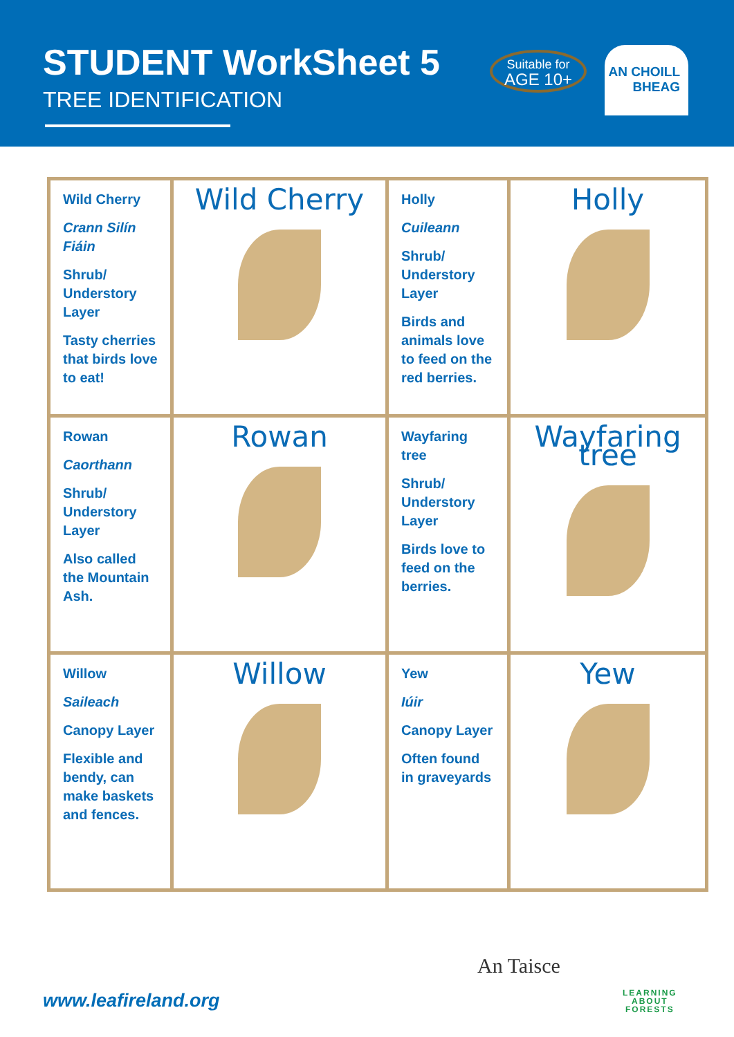STUDENT WorkSheet 5
TREE IDENTIFICATION
Suitable for
AGE 10+
AN CHOILL
BHEAG
| Wild Cherry Crann Silín Fiáin Shrub/ Understory Layer Tasty cherries that birds love to eat! | Wild Cherry | Holly Cuileann Shrub/ Understory Layer Birds and animals love to feed on the red berries. | Holly |
| Rowan Caorthann Shrub/ Understory Layer Also called the Mountain Ash. | Rowan | Wayfaring tree Shrub/ Understory Layer Birds love to feed on the berries. | Wayfaring tree |
| Willow Saileach Canopy Layer Flexible and bendy, can make baskets and fences. | Willow | Yew Iúir Canopy Layer Often found in graveyards | Yew |
www.leafireland.org
An Taisce
LEARNING
ABOUT
FORESTS